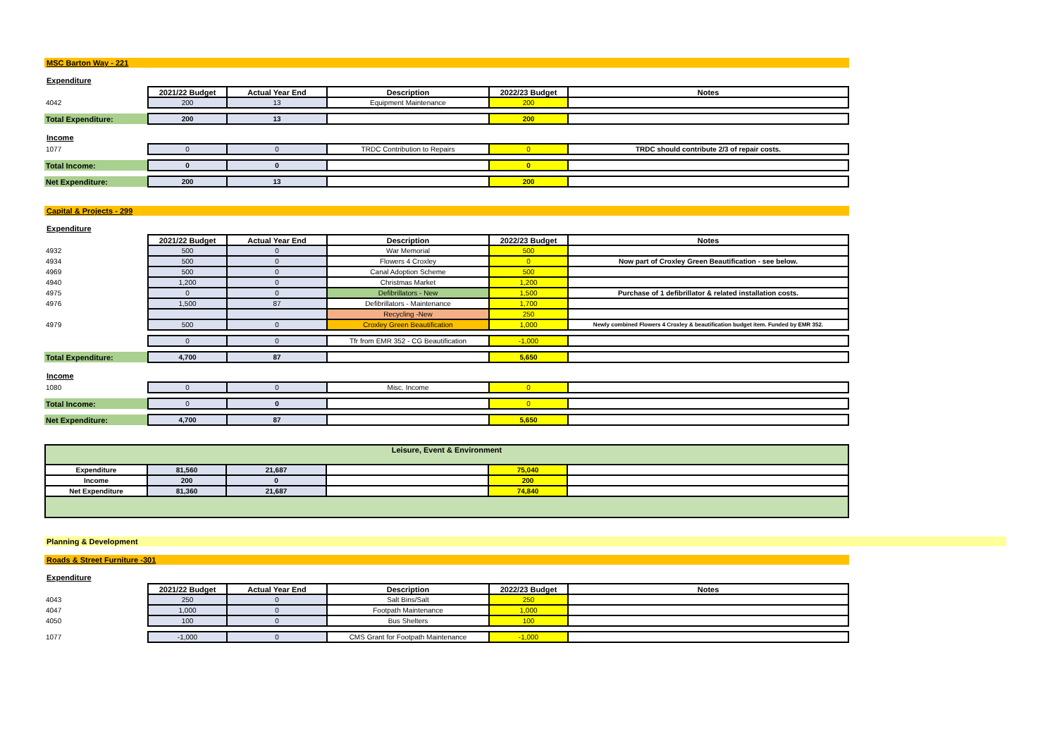MSC Barton Way - 221
Expenditure
| | 2021/22 Budget | Actual Year End | Description | 2022/23 Budget | Notes |
| 4042 | 200 | 13 | Equipment Maintenance | 200 | |
| Total Expenditure: | 200 | 13 | | 200 | |
Income
| 1077 | 0 | 0 | TRDC Contribution to Repairs | 0 | TRDC should contribute 2/3 of repair costs. |
| Total Income: | 0 | 0 | | 0 | |
| Net Expenditure: | 200 | 13 | | 200 | |
Capital & Projects - 299
Expenditure
| | 2021/22 Budget | Actual Year End | Description | 2022/23 Budget | Notes |
| 4932 | 500 | 0 | War Memorial | 500 | |
| 4934 | 500 | 0 | Flowers 4 Croxley | 0 | Now part of Croxley Green Beautification - see below. |
| 4969 | 500 | 0 | Canal Adoption Scheme | 500 | |
| 4940 | 1,200 | 0 | Christmas Market | 1,200 | |
| 4975 | 0 | 0 | Defibrillators - New | 1,500 | Purchase of 1 defibrillator & related installation costs. |
| 4976 | 1,500 | 87 | Defibrillators - Maintenance | 1,700 | |
| | | | Recycling -New | 250 | |
| 4979 | 500 | 0 | Croxley Green Beautification | 1,000 | Newly combined Flowers 4 Croxley & beautification budget item. Funded by EMR 352. |
| | 0 | 0 | Tfr from EMR 352 - CG Beautification | -1,000 | |
| Total Expenditure: | 4,700 | 87 | | 5,650 | |
Income
| 1080 | 0 | 0 | Misc. Income | 0 | |
| Total Income: | 0 | 0 | | 0 | |
| Net Expenditure: | 4,700 | 87 | | 5,650 | |
| Leisure, Event & Environment | | | | | |
| Expenditure | 81,560 | 21,687 | | 75,040 | |
| Income | 200 | 0 | | 200 | |
| Net Expenditure | 81,360 | 21,687 | | 74,840 | |
Planning & Development
Roads & Street Furniture -301
Expenditure
| | 2021/22 Budget | Actual Year End | Description | 2022/23 Budget | Notes |
| 4043 | 250 | 0 | Salt Bins/Salt | 250 | |
| 4047 | 1,000 | 0 | Footpath Maintenance | 1,000 | |
| 4050 | 100 | 0 | Bus Shelters | 100 | |
| 1077 | -1,000 | 0 | CMS Grant for Footpath Maintenance | -1,000 | |